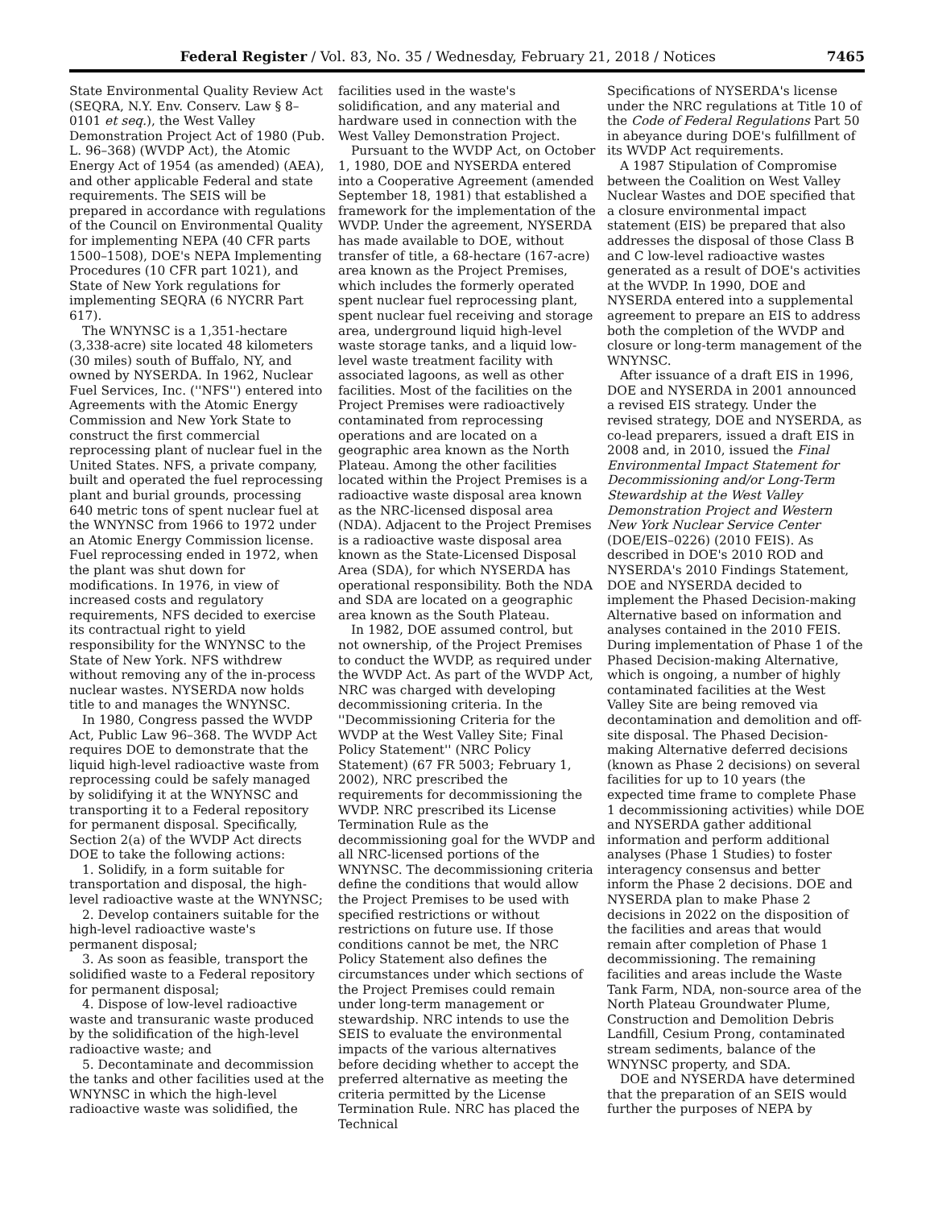Federal Register / Vol. 83, No. 35 / Wednesday, February 21, 2018 / Notices 7465
State Environmental Quality Review Act (SEQRA, N.Y. Env. Conserv. Law § 8–0101 et seq.), the West Valley Demonstration Project Act of 1980 (Pub. L. 96–368) (WVDP Act), the Atomic Energy Act of 1954 (as amended) (AEA), and other applicable Federal and state requirements. The SEIS will be prepared in accordance with regulations of the Council on Environmental Quality for implementing NEPA (40 CFR parts 1500–1508), DOE's NEPA Implementing Procedures (10 CFR part 1021), and State of New York regulations for implementing SEQRA (6 NYCRR Part 617).
The WNYNSC is a 1,351-hectare (3,338-acre) site located 48 kilometers (30 miles) south of Buffalo, NY, and owned by NYSERDA. In 1962, Nuclear Fuel Services, Inc. (''NFS'') entered into Agreements with the Atomic Energy Commission and New York State to construct the first commercial reprocessing plant of nuclear fuel in the United States. NFS, a private company, built and operated the fuel reprocessing plant and burial grounds, processing 640 metric tons of spent nuclear fuel at the WNYNSC from 1966 to 1972 under an Atomic Energy Commission license. Fuel reprocessing ended in 1972, when the plant was shut down for modifications. In 1976, in view of increased costs and regulatory requirements, NFS decided to exercise its contractual right to yield responsibility for the WNYNSC to the State of New York. NFS withdrew without removing any of the in-process nuclear wastes. NYSERDA now holds title to and manages the WNYNSC.
In 1980, Congress passed the WVDP Act, Public Law 96–368. The WVDP Act requires DOE to demonstrate that the liquid high-level radioactive waste from reprocessing could be safely managed by solidifying it at the WNYNSC and transporting it to a Federal repository for permanent disposal. Specifically, Section 2(a) of the WVDP Act directs DOE to take the following actions:
1. Solidify, in a form suitable for transportation and disposal, the high-level radioactive waste at the WNYNSC;
2. Develop containers suitable for the high-level radioactive waste's permanent disposal;
3. As soon as feasible, transport the solidified waste to a Federal repository for permanent disposal;
4. Dispose of low-level radioactive waste and transuranic waste produced by the solidification of the high-level radioactive waste; and
5. Decontaminate and decommission the tanks and other facilities used at the WNYNSC in which the high-level radioactive waste was solidified, the
facilities used in the waste's solidification, and any material and hardware used in connection with the West Valley Demonstration Project.
Pursuant to the WVDP Act, on October 1, 1980, DOE and NYSERDA entered into a Cooperative Agreement (amended September 18, 1981) that established a framework for the implementation of the WVDP. Under the agreement, NYSERDA has made available to DOE, without transfer of title, a 68-hectare (167-acre) area known as the Project Premises, which includes the formerly operated spent nuclear fuel reprocessing plant, spent nuclear fuel receiving and storage area, underground liquid high-level waste storage tanks, and a liquid low-level waste treatment facility with associated lagoons, as well as other facilities. Most of the facilities on the Project Premises were radioactively contaminated from reprocessing operations and are located on a geographic area known as the North Plateau. Among the other facilities located within the Project Premises is a radioactive waste disposal area known as the NRC-licensed disposal area (NDA). Adjacent to the Project Premises is a radioactive waste disposal area known as the State-Licensed Disposal Area (SDA), for which NYSERDA has operational responsibility. Both the NDA and SDA are located on a geographic area known as the South Plateau.
In 1982, DOE assumed control, but not ownership, of the Project Premises to conduct the WVDP, as required under the WVDP Act. As part of the WVDP Act, NRC was charged with developing decommissioning criteria. In the ''Decommissioning Criteria for the WVDP at the West Valley Site; Final Policy Statement'' (NRC Policy Statement) (67 FR 5003; February 1, 2002), NRC prescribed the requirements for decommissioning the WVDP. NRC prescribed its License Termination Rule as the decommissioning goal for the WVDP and all NRC-licensed portions of the WNYNSC. The decommissioning criteria define the conditions that would allow the Project Premises to be used with specified restrictions or without restrictions on future use. If those conditions cannot be met, the NRC Policy Statement also defines the circumstances under which sections of the Project Premises could remain under long-term management or stewardship. NRC intends to use the SEIS to evaluate the environmental impacts of the various alternatives before deciding whether to accept the preferred alternative as meeting the criteria permitted by the License Termination Rule. NRC has placed the Technical
Specifications of NYSERDA's license under the NRC regulations at Title 10 of the Code of Federal Regulations Part 50 in abeyance during DOE's fulfillment of its WVDP Act requirements.
A 1987 Stipulation of Compromise between the Coalition on West Valley Nuclear Wastes and DOE specified that a closure environmental impact statement (EIS) be prepared that also addresses the disposal of those Class B and C low-level radioactive wastes generated as a result of DOE's activities at the WVDP. In 1990, DOE and NYSERDA entered into a supplemental agreement to prepare an EIS to address both the completion of the WVDP and closure or long-term management of the WNYNSC.
After issuance of a draft EIS in 1996, DOE and NYSERDA in 2001 announced a revised EIS strategy. Under the revised strategy, DOE and NYSERDA, as co-lead preparers, issued a draft EIS in 2008 and, in 2010, issued the Final Environmental Impact Statement for Decommissioning and/or Long-Term Stewardship at the West Valley Demonstration Project and Western New York Nuclear Service Center (DOE/EIS–0226) (2010 FEIS). As described in DOE's 2010 ROD and NYSERDA's 2010 Findings Statement, DOE and NYSERDA decided to implement the Phased Decision-making Alternative based on information and analyses contained in the 2010 FEIS. During implementation of Phase 1 of the Phased Decision-making Alternative, which is ongoing, a number of highly contaminated facilities at the West Valley Site are being removed via decontamination and demolition and off-site disposal. The Phased Decision-making Alternative deferred decisions (known as Phase 2 decisions) on several facilities for up to 10 years (the expected time frame to complete Phase 1 decommissioning activities) while DOE and NYSERDA gather additional information and perform additional analyses (Phase 1 Studies) to foster interagency consensus and better inform the Phase 2 decisions. DOE and NYSERDA plan to make Phase 2 decisions in 2022 on the disposition of the facilities and areas that would remain after completion of Phase 1 decommissioning. The remaining facilities and areas include the Waste Tank Farm, NDA, non-source area of the North Plateau Groundwater Plume, Construction and Demolition Debris Landfill, Cesium Prong, contaminated stream sediments, balance of the WNYNSC property, and SDA.
DOE and NYSERDA have determined that the preparation of an SEIS would further the purposes of NEPA by